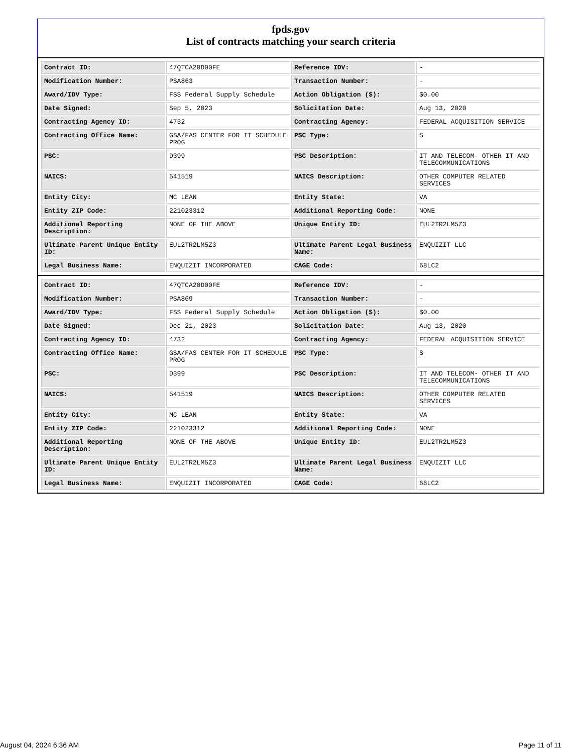fpds.gov
List of contracts matching your search criteria
| Contract ID: | 47QTCA20D00FE | Reference IDV: | - |
| Modification Number: | PSA863 | Transaction Number: | - |
| Award/IDV Type: | FSS Federal Supply Schedule | Action Obligation ($): | $0.00 |
| Date Signed: | Sep 5, 2023 | Solicitation Date: | Aug 13, 2020 |
| Contracting Agency ID: | 4732 | Contracting Agency: | FEDERAL ACQUISITION SERVICE |
| Contracting Office Name: | GSA/FAS CENTER FOR IT SCHEDULE PROG | PSC Type: | S |
| PSC: | D399 | PSC Description: | IT AND TELECOM- OTHER IT AND TELECOMMUNICATIONS |
| NAICS: | 541519 | NAICS Description: | OTHER COMPUTER RELATED SERVICES |
| Entity City: | MC LEAN | Entity State: | VA |
| Entity ZIP Code: | 221023312 | Additional Reporting Code: | NONE |
| Additional Reporting Description: | NONE OF THE ABOVE | Unique Entity ID: | EUL2TR2LM5Z3 |
| Ultimate Parent Unique Entity ID: | EUL2TR2LM5Z3 | Ultimate Parent Legal Business Name: | ENQUIZIT LLC |
| Legal Business Name: | ENQUIZIT INCORPORATED | CAGE Code: | 68LC2 |
| Contract ID: | 47QTCA20D00FE | Reference IDV: | - |
| Modification Number: | PSA869 | Transaction Number: | - |
| Award/IDV Type: | FSS Federal Supply Schedule | Action Obligation ($): | $0.00 |
| Date Signed: | Dec 21, 2023 | Solicitation Date: | Aug 13, 2020 |
| Contracting Agency ID: | 4732 | Contracting Agency: | FEDERAL ACQUISITION SERVICE |
| Contracting Office Name: | GSA/FAS CENTER FOR IT SCHEDULE PROG | PSC Type: | S |
| PSC: | D399 | PSC Description: | IT AND TELECOM- OTHER IT AND TELECOMMUNICATIONS |
| NAICS: | 541519 | NAICS Description: | OTHER COMPUTER RELATED SERVICES |
| Entity City: | MC LEAN | Entity State: | VA |
| Entity ZIP Code: | 221023312 | Additional Reporting Code: | NONE |
| Additional Reporting Description: | NONE OF THE ABOVE | Unique Entity ID: | EUL2TR2LM5Z3 |
| Ultimate Parent Unique Entity ID: | EUL2TR2LM5Z3 | Ultimate Parent Legal Business Name: | ENQUIZIT LLC |
| Legal Business Name: | ENQUIZIT INCORPORATED | CAGE Code: | 68LC2 |
August 04, 2024 6:36 AM Page 11 of 11